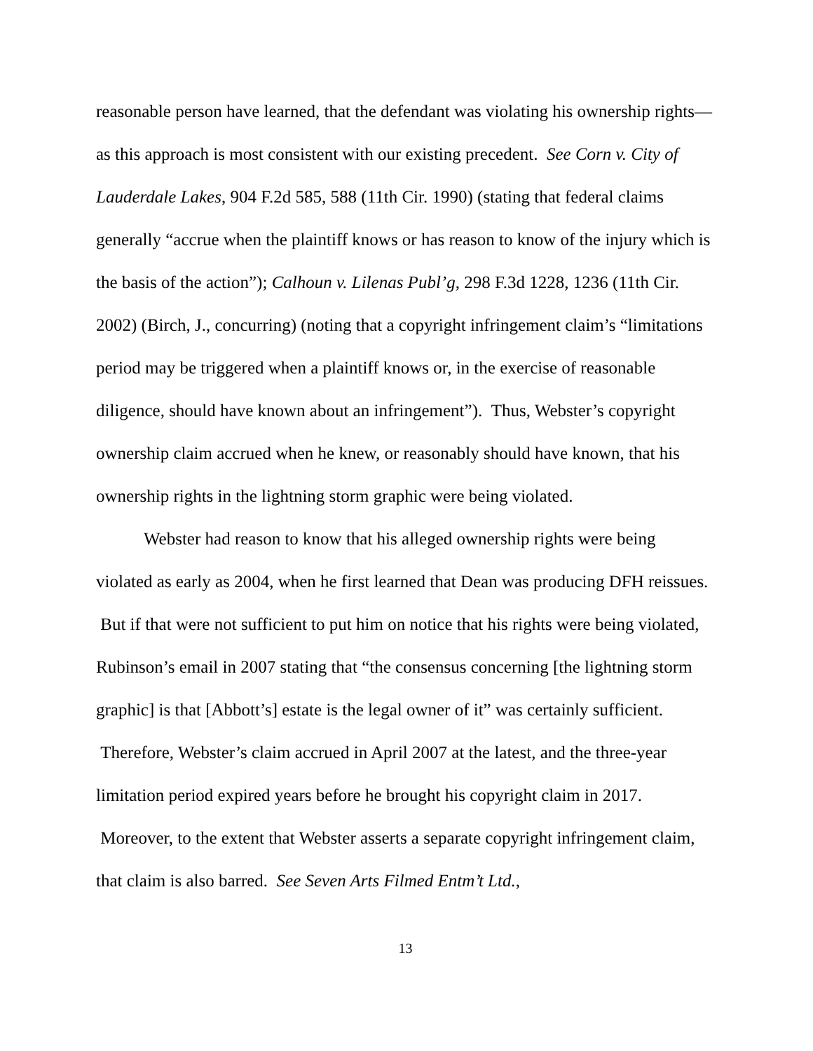reasonable person have learned, that the defendant was violating his ownership rights—as this approach is most consistent with our existing precedent. See Corn v. City of Lauderdale Lakes, 904 F.2d 585, 588 (11th Cir. 1990) (stating that federal claims generally “accrue when the plaintiff knows or has reason to know of the injury which is the basis of the action”); Calhoun v. Lilenas Publ’g, 298 F.3d 1228, 1236 (11th Cir. 2002) (Birch, J., concurring) (noting that a copyright infringement claim’s “limitations period may be triggered when a plaintiff knows or, in the exercise of reasonable diligence, should have known about an infringement”). Thus, Webster’s copyright ownership claim accrued when he knew, or reasonably should have known, that his ownership rights in the lightning storm graphic were being violated.
Webster had reason to know that his alleged ownership rights were being violated as early as 2004, when he first learned that Dean was producing DFH reissues. But if that were not sufficient to put him on notice that his rights were being violated, Rubinson’s email in 2007 stating that “the consensus concerning [the lightning storm graphic] is that [Abbott’s] estate is the legal owner of it” was certainly sufficient. Therefore, Webster’s claim accrued in April 2007 at the latest, and the three-year limitation period expired years before he brought his copyright claim in 2017. Moreover, to the extent that Webster asserts a separate copyright infringement claim, that claim is also barred. See Seven Arts Filmed Entm’t Ltd.,
13